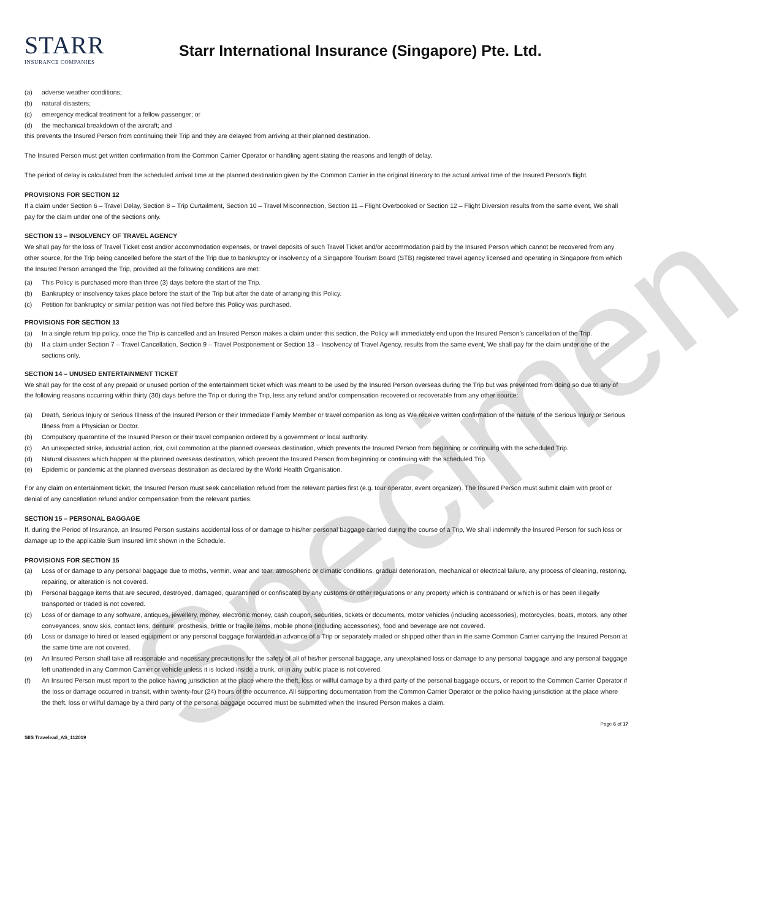Specimen
STARR
INSURANCE COMPANIES
Starr International Insurance (Singapore) Pte. Ltd.
(a) adverse weather conditions;
(b) natural disasters;
(c) emergency medical treatment for a fellow passenger; or
(d) the mechanical breakdown of the aircraft; and
this prevents the Insured Person from continuing their Trip and they are delayed from arriving at their planned destination.
The Insured Person must get written confirmation from the Common Carrier Operator or handling agent stating the reasons and length of delay.
The period of delay is calculated from the scheduled arrival time at the planned destination given by the Common Carrier in the original itinerary to the actual arrival time of the Insured Person’s flight.
PROVISIONS FOR SECTION 12
If a claim under Section 6 – Travel Delay, Section 8 – Trip Curtailment, Section 10 – Travel Misconnection, Section 11 – Flight Overbooked or Section 12 – Flight Diversion results from the same event, We shall pay for the claim under one of the sections only.
SECTION 13 – INSOLVENCY OF TRAVEL AGENCY
We shall pay for the loss of Travel Ticket cost and/or accommodation expenses, or travel deposits of such Travel Ticket and/or accommodation paid by the Insured Person which cannot be recovered from any other source, for the Trip being cancelled before the start of the Trip due to bankruptcy or insolvency of a Singapore Tourism Board (STB) registered travel agency licensed and operating in Singapore from which the Insured Person arranged the Trip, provided all the following conditions are met:
(a) This Policy is purchased more than three (3) days before the start of the Trip.
(b) Bankruptcy or insolvency takes place before the start of the Trip but after the date of arranging this Policy.
(c) Petition for bankruptcy or similar petition was not filed before this Policy was purchased.
PROVISIONS FOR SECTION 13
(a) In a single return trip policy, once the Trip is cancelled and an Insured Person makes a claim under this section, the Policy will immediately end upon the Insured Person’s cancellation of the Trip.
(b) If a claim under Section 7 – Travel Cancellation, Section 9 – Travel Postponement or Section 13 – Insolvency of Travel Agency, results from the same event, We shall pay for the claim under one of the sections only.
SECTION 14 – UNUSED ENTERTAINMENT TICKET
We shall pay for the cost of any prepaid or unused portion of the entertainment ticket which was meant to be used by the Insured Person overseas during the Trip but was prevented from doing so due to any of the following reasons occurring within thirty (30) days before the Trip or during the Trip, less any refund and/or compensation recovered or recoverable from any other source:
(a) Death, Serious Injury or Serious Illness of the Insured Person or their Immediate Family Member or travel companion as long as We receive written confirmation of the nature of the Serious Injury or Serious Illness from a Physician or Doctor.
(b) Compulsory quarantine of the Insured Person or their travel companion ordered by a government or local authority.
(c) An unexpected strike, industrial action, riot, civil commotion at the planned overseas destination, which prevents the Insured Person from beginning or continuing with the scheduled Trip.
(d) Natural disasters which happen at the planned overseas destination, which prevent the Insured Person from beginning or continuing with the scheduled Trip.
(e) Epidemic or pandemic at the planned overseas destination as declared by the World Health Organisation.
For any claim on entertainment ticket, the Insured Person must seek cancellation refund from the relevant parties first (e.g. tour operator, event organizer). The Insured Person must submit claim with proof or denial of any cancellation refund and/or compensation from the relevant parties.
SECTION 15 – PERSONAL BAGGAGE
If, during the Period of Insurance, an Insured Person sustains accidental loss of or damage to his/her personal baggage carried during the course of a Trip, We shall indemnify the Insured Person for such loss or damage up to the applicable Sum Insured limit shown in the Schedule.
PROVISIONS FOR SECTION 15
(a) Loss of or damage to any personal baggage due to moths, vermin, wear and tear, atmospheric or climatic conditions, gradual deterioration, mechanical or electrical failure, any process of cleaning, restoring, repairing, or alteration is not covered.
(b) Personal baggage items that are secured, destroyed, damaged, quarantined or confiscated by any customs or other regulations or any property which is contraband or which is or has been illegally transported or traded is not covered.
(c) Loss of or damage to any software, antiques, jewellery, money, electronic money, cash coupon, securities, tickets or documents, motor vehicles (including accessories), motorcycles, boats, motors, any other conveyances, snow skis, contact lens, denture, prosthesis, brittle or fragile items, mobile phone (including accessories), food and beverage are not covered.
(d) Loss or damage to hired or leased equipment or any personal baggage forwarded in advance of a Trip or separately mailed or shipped other than in the same Common Carrier carrying the Insured Person at the same time are not covered.
(e) An Insured Person shall take all reasonable and necessary precautions for the safety of all of his/her personal baggage, any unexplained loss or damage to any personal baggage and any personal baggage left unattended in any Common Carrier or vehicle unless it is locked inside a trunk, or in any public place is not covered.
(f) An Insured Person must report to the police having jurisdiction at the place where the theft, loss or willful damage by a third party of the personal baggage occurs, or report to the Common Carrier Operator if the loss or damage occurred in transit, within twenty-four (24) hours of the occurrence. All supporting documentation from the Common Carrier Operator or the police having jurisdiction at the place where the theft, loss or willful damage by a third party of the personal baggage occurred must be submitted when the Insured Person makes a claim.
SIIS Travelead_AS_112019 Page 6 of 17